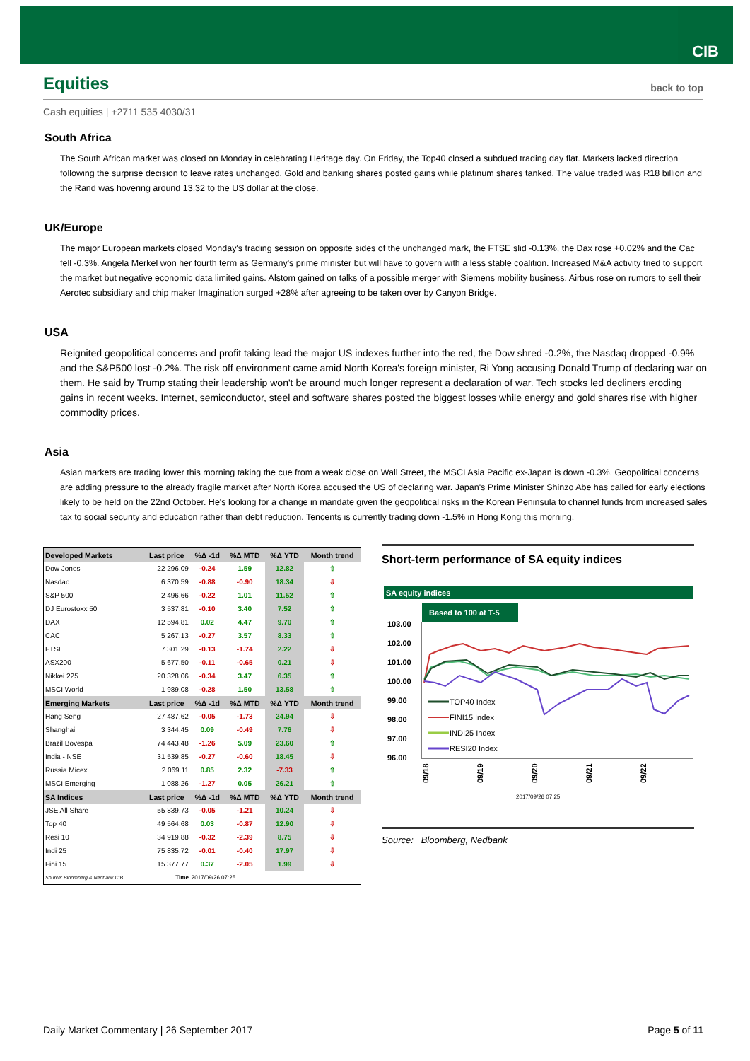CIB
Equities
back to top
Cash equities | +2711 535 4030/31
South Africa
The South African market was closed on Monday in celebrating Heritage day. On Friday, the Top40 closed a subdued trading day flat. Markets lacked direction following the surprise decision to leave rates unchanged. Gold and banking shares posted gains while platinum shares tanked. The value traded was R18 billion and the Rand was hovering around 13.32 to the US dollar at the close.
UK/Europe
The major European markets closed Monday's trading session on opposite sides of the unchanged mark, the FTSE slid -0.13%, the Dax rose +0.02% and the Cac fell -0.3%. Angela Merkel won her fourth term as Germany's prime minister but will have to govern with a less stable coalition. Increased M&A activity tried to support the market but negative economic data limited gains. Alstom gained on talks of a possible merger with Siemens mobility business, Airbus rose on rumors to sell their Aerotec subsidiary and chip maker Imagination surged +28% after agreeing to be taken over by Canyon Bridge.
USA
Reignited geopolitical concerns and profit taking lead the major US indexes further into the red, the Dow shred -0.2%, the Nasdaq dropped -0.9% and the S&P500 lost -0.2%. The risk off environment came amid North Korea's foreign minister, Ri Yong accusing Donald Trump of declaring war on them. He said by Trump stating their leadership won't be around much longer represent a declaration of war. Tech stocks led decliners eroding gains in recent weeks. Internet, semiconductor, steel and software shares posted the biggest losses while energy and gold shares rise with higher commodity prices.
Asia
Asian markets are trading lower this morning taking the cue from a weak close on Wall Street, the MSCI Asia Pacific ex-Japan is down -0.3%. Geopolitical concerns are adding pressure to the already fragile market after North Korea accused the US of declaring war. Japan's Prime Minister Shinzo Abe has called for early elections likely to be held on the 22nd October. He's looking for a change in mandate given the geopolitical risks in the Korean Peninsula to channel funds from increased sales tax to social security and education rather than debt reduction. Tencents is currently trading down -1.5% in Hong Kong this morning.
| Developed Markets | Last price | %Δ -1d | %Δ MTD | %Δ YTD | Month trend |
| --- | --- | --- | --- | --- | --- |
| Dow Jones | 22 296.09 | -0.24 | 1.59 | 12.82 | ⇧ |
| Nasdaq | 6 370.59 | -0.88 | -0.90 | 18.34 | ⇩ |
| S&P 500 | 2 496.66 | -0.22 | 1.01 | 11.52 | ⇧ |
| DJ Eurostoxx 50 | 3 537.81 | -0.10 | 3.40 | 7.52 | ⇧ |
| DAX | 12 594.81 | 0.02 | 4.47 | 9.70 | ⇧ |
| CAC | 5 267.13 | -0.27 | 3.57 | 8.33 | ⇧ |
| FTSE | 7 301.29 | -0.13 | -1.74 | 2.22 | ⇩ |
| ASX200 | 5 677.50 | -0.11 | -0.65 | 0.21 | ⇩ |
| Nikkei 225 | 20 328.06 | -0.34 | 3.47 | 6.35 | ⇧ |
| MSCI World | 1 989.08 | -0.28 | 1.50 | 13.58 | ⇧ |
| Emerging Markets | Last price | %Δ -1d | %Δ MTD | %Δ YTD | Month trend |
| Hang Seng | 27 487.62 | -0.05 | -1.73 | 24.94 | ⇩ |
| Shanghai | 3 344.45 | 0.09 | -0.49 | 7.76 | ⇩ |
| Brazil Bovespa | 74 443.48 | -1.26 | 5.09 | 23.60 | ⇧ |
| India - NSE | 31 539.85 | -0.27 | -0.60 | 18.45 | ⇩ |
| Russia Micex | 2 069.11 | 0.85 | 2.32 | -7.33 | ⇧ |
| MSCI Emerging | 1 088.26 | -1.27 | 0.05 | 26.21 | ⇧ |
| SA Indices | Last price | %Δ -1d | %Δ MTD | %Δ YTD | Month trend |
| JSE All Share | 55 839.73 | -0.05 | -1.21 | 10.24 | ⇩ |
| Top 40 | 49 564.68 | 0.03 | -0.87 | 12.90 | ⇩ |
| Resi 10 | 34 919.88 | -0.32 | -2.39 | 8.75 | ⇩ |
| Indi 25 | 75 835.72 | -0.01 | -0.40 | 17.97 | ⇩ |
| Fini 15 | 15 377.77 | 0.37 | -2.05 | 1.99 | ⇩ |
| Source: Bloomberg & Nedbank CIB | Time | 2017/09/26 07:25 | | | |
Short-term performance of SA equity indices
SA equity indices
Based to 100 at T-5
103.00
102.00
101.00
100.00
99.00
98.00
97.00
96.00
TOP40 Index
FINI15 Index
INDI25 Index
RESI20 Index
09/18
09/19
09/20
09/21
09/22
2017/09/26 07:25
Source: Bloomberg, Nedbank
Daily Market Commentary | 26 September 2017
Page 5 of 11